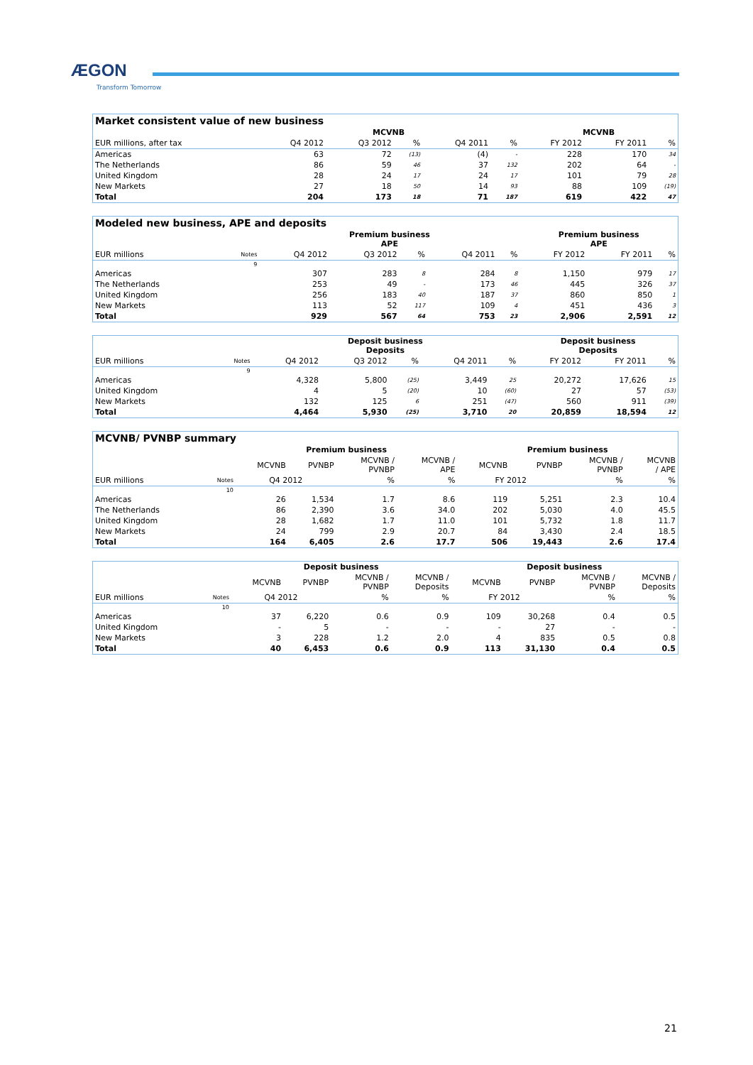ÆGON
Transform Tomorrow
| Market consistent value of new business | | | | | | | | |
| --- | --- | --- | --- | --- | --- | --- | --- | --- |
| | MCVNB | | | | | MCVNB | | |
| EUR millions, after tax | Q4 2012 | Q3 2012 | % | Q4 2011 | % | FY 2012 | FY 2011 | % |
| Americas | 63 | 72 | (13) | (4) | - | 228 | 170 | 34 |
| The Netherlands | 86 | 59 | 46 | 37 | 132 | 202 | 64 | - |
| United Kingdom | 28 | 24 | 17 | 24 | 17 | 101 | 79 | 28 |
| New Markets | 27 | 18 | 50 | 14 | 93 | 88 | 109 | (19) |
| Total | 204 | 173 | 18 | 71 | 187 | 619 | 422 | 47 |
| Modeled new business, APE and deposits | | | | | | | | | |
| --- | --- | --- | --- | --- | --- | --- | --- | --- | --- |
| | | Premium business APE | | | | | Premium business APE | | |
| EUR millions | Notes | Q4 2012 | Q3 2012 | % | Q4 2011 | % | FY 2012 | FY 2011 | % |
| | 9 | | | | | | | | |
| Americas | | 307 | 283 | 8 | 284 | 8 | 1,150 | 979 | 17 |
| The Netherlands | | 253 | 49 | - | 173 | 46 | 445 | 326 | 37 |
| United Kingdom | | 256 | 183 | 40 | 187 | 37 | 860 | 850 | 1 |
| New Markets | | 113 | 52 | 117 | 109 | 4 | 451 | 436 | 3 |
| Total | | 929 | 567 | 64 | 753 | 23 | 2,906 | 2,591 | 12 |
| | | Deposit business Deposits | | | | | Deposit business Deposits | | |
| --- | --- | --- | --- | --- | --- | --- | --- | --- | --- |
| EUR millions | Notes | Q4 2012 | Q3 2012 | % | Q4 2011 | % | FY 2012 | FY 2011 | % |
| | 9 | | | | | | | | |
| Americas | | 4,328 | 5,800 | (25) | 3,449 | 25 | 20,272 | 17,626 | 15 |
| United Kingdom | | 4 | 5 | (20) | 10 | (60) | 27 | 57 | (53) |
| New Markets | | 132 | 125 | 6 | 251 | (47) | 560 | 911 | (39) |
| Total | | 4,464 | 5,930 | (25) | 3,710 | 20 | 20,859 | 18,594 | 12 |
| MCVNB/ PVNBP summary | | | | | | | | | |
| --- | --- | --- | --- | --- | --- | --- | --- | --- | --- |
| | | Premium business | | | | Premium business | | | |
| | | MCVNB | PVNBP | MCVNB / PVNBP | MCVNB / APE | MCVNB | PVNBP | MCVNB / PVNBP | MCVNB / APE |
| EUR millions | Notes | Q4 2012 | | % | % | FY 2012 | | % | % |
| | 10 | | | | | | | | |
| Americas | | 26 | 1,534 | 1.7 | 8.6 | 119 | 5,251 | 2.3 | 10.4 |
| The Netherlands | | 86 | 2,390 | 3.6 | 34.0 | 202 | 5,030 | 4.0 | 45.5 |
| United Kingdom | | 28 | 1,682 | 1.7 | 11.0 | 101 | 5,732 | 1.8 | 11.7 |
| New Markets | | 24 | 799 | 2.9 | 20.7 | 84 | 3,430 | 2.4 | 18.5 |
| Total | | 164 | 6,405 | 2.6 | 17.7 | 506 | 19,443 | 2.6 | 17.4 |
| | | Deposit business | | | | Deposit business | | | |
| --- | --- | --- | --- | --- | --- | --- | --- | --- | --- |
| | | MCVNB | PVNBP | MCVNB / PVNBP | MCVNB / Deposits | MCVNB | PVNBP | MCVNB / PVNBP | MCVNB / Deposits |
| EUR millions | Notes | Q4 2012 | | % | % | FY 2012 | | % | % |
| | 10 | | | | | | | | |
| Americas | | 37 | 6,220 | 0.6 | 0.9 | 109 | 30,268 | 0.4 | 0.5 |
| United Kingdom | | - | 5 | - | - | - | 27 | - | - |
| New Markets | | 3 | 228 | 1.2 | 2.0 | 4 | 835 | 0.5 | 0.8 |
| Total | | 40 | 6,453 | 0.6 | 0.9 | 113 | 31,130 | 0.4 | 0.5 |
21